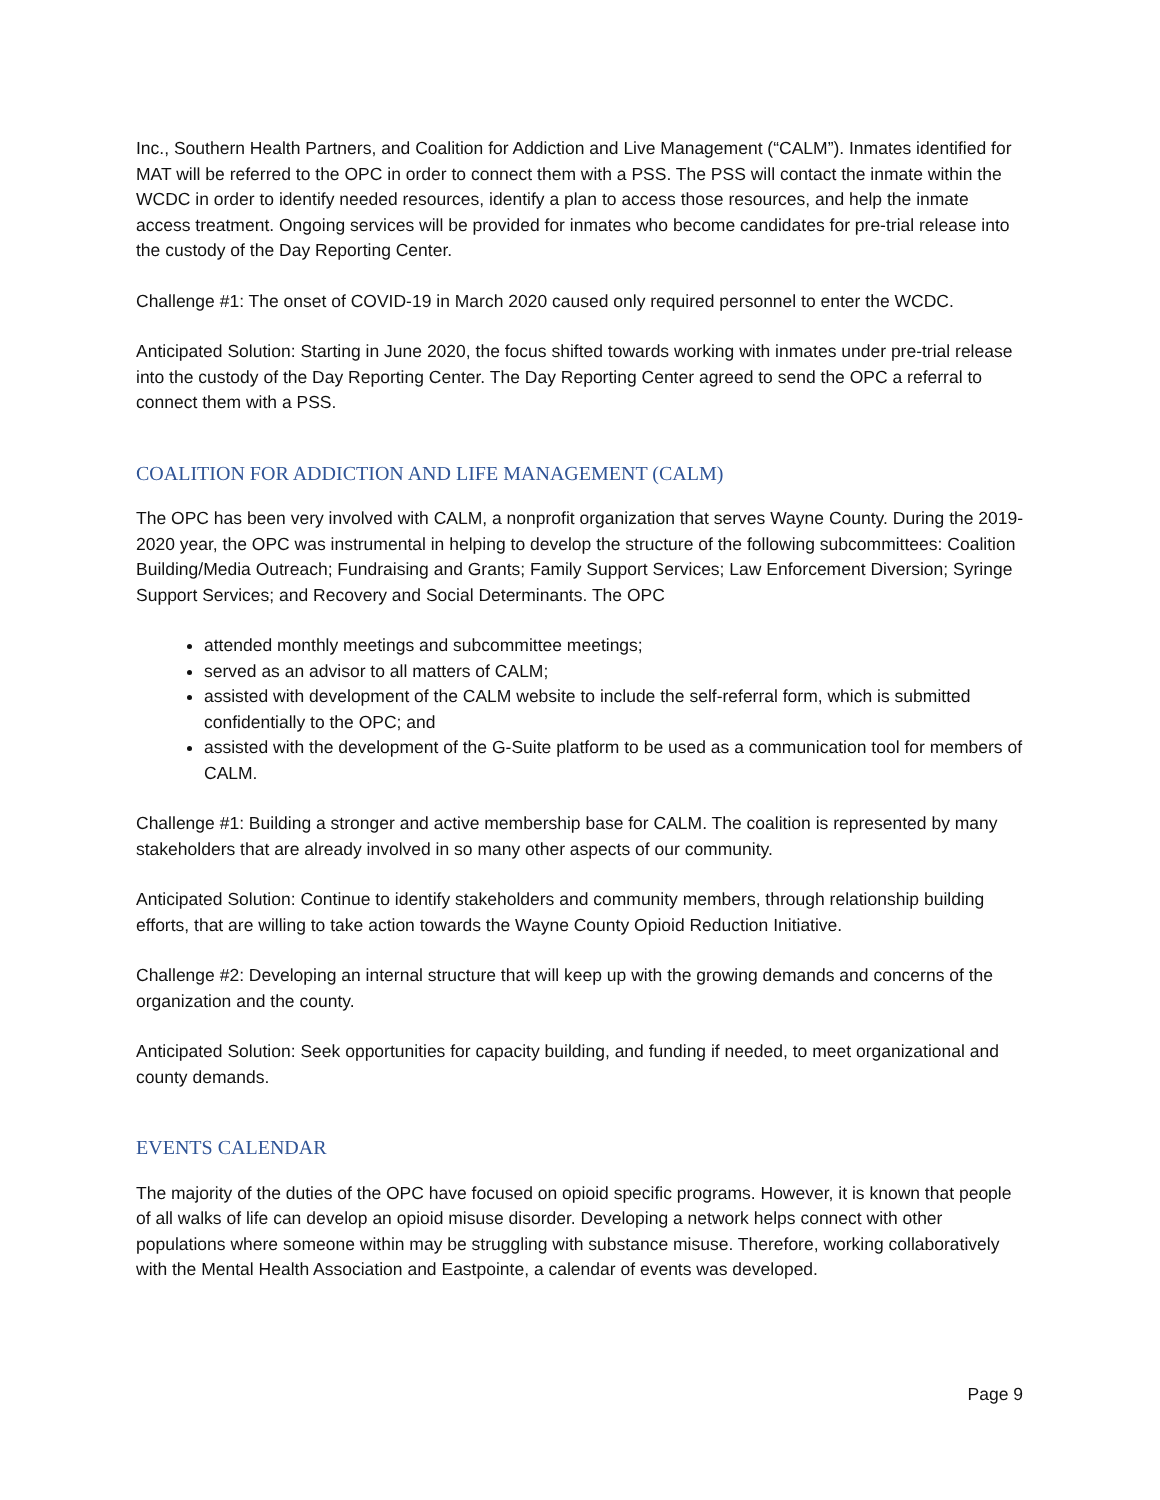Inc., Southern Health Partners, and Coalition for Addiction and Live Management (“CALM”). Inmates identified for MAT will be referred to the OPC in order to connect them with a PSS. The PSS will contact the inmate within the WCDC in order to identify needed resources, identify a plan to access those resources, and help the inmate access treatment. Ongoing services will be provided for inmates who become candidates for pre-trial release into the custody of the Day Reporting Center.
Challenge #1: The onset of COVID-19 in March 2020 caused only required personnel to enter the WCDC.
Anticipated Solution: Starting in June 2020, the focus shifted towards working with inmates under pre-trial release into the custody of the Day Reporting Center. The Day Reporting Center agreed to send the OPC a referral to connect them with a PSS.
COALITION FOR ADDICTION AND LIFE MANAGEMENT (CALM)
The OPC has been very involved with CALM, a nonprofit organization that serves Wayne County. During the 2019-2020 year, the OPC was instrumental in helping to develop the structure of the following subcommittees: Coalition Building/Media Outreach; Fundraising and Grants; Family Support Services; Law Enforcement Diversion; Syringe Support Services; and Recovery and Social Determinants. The OPC
attended monthly meetings and subcommittee meetings;
served as an advisor to all matters of CALM;
assisted with development of the CALM website to include the self-referral form, which is submitted confidentially to the OPC; and
assisted with the development of the G-Suite platform to be used as a communication tool for members of CALM.
Challenge #1: Building a stronger and active membership base for CALM. The coalition is represented by many stakeholders that are already involved in so many other aspects of our community.
Anticipated Solution: Continue to identify stakeholders and community members, through relationship building efforts, that are willing to take action towards the Wayne County Opioid Reduction Initiative.
Challenge #2: Developing an internal structure that will keep up with the growing demands and concerns of the organization and the county.
Anticipated Solution: Seek opportunities for capacity building, and funding if needed, to meet organizational and county demands.
EVENTS CALENDAR
The majority of the duties of the OPC have focused on opioid specific programs. However, it is known that people of all walks of life can develop an opioid misuse disorder. Developing a network helps connect with other populations where someone within may be struggling with substance misuse. Therefore, working collaboratively with the Mental Health Association and Eastpointe, a calendar of events was developed.
Page 9